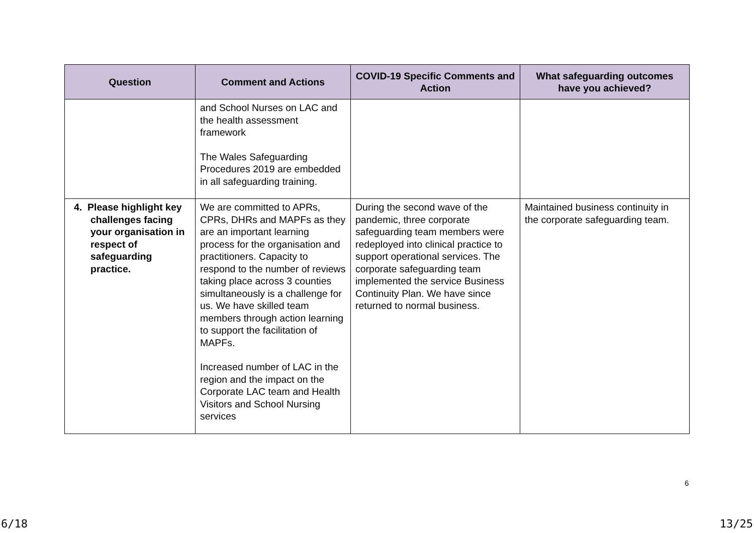| Question | Comment and Actions | COVID-19 Specific Comments and Action | What safeguarding outcomes have you achieved? |
| --- | --- | --- | --- |
| | and School Nurses on LAC and the health assessment framework The Wales Safeguarding Procedures 2019 are embedded in all safeguarding training. | | |
| 4. Please highlight key challenges facing your organisation in respect of safeguarding practice. | We are committed to APRs, CPRs, DHRs and MAPFs as they are an important learning process for the organisation and practitioners. Capacity to respond to the number of reviews taking place across 3 counties simultaneously is a challenge for us. We have skilled team members through action learning to support the facilitation of MAPFs. Increased number of LAC in the region and the impact on the Corporate LAC team and Health Visitors and School Nursing services | During the second wave of the pandemic, three corporate safeguarding team members were redeployed into clinical practice to support operational services. The corporate safeguarding team implemented the service Business Continuity Plan. We have since returned to normal business. | Maintained business continuity in the corporate safeguarding team. |
6
6/18 13/25